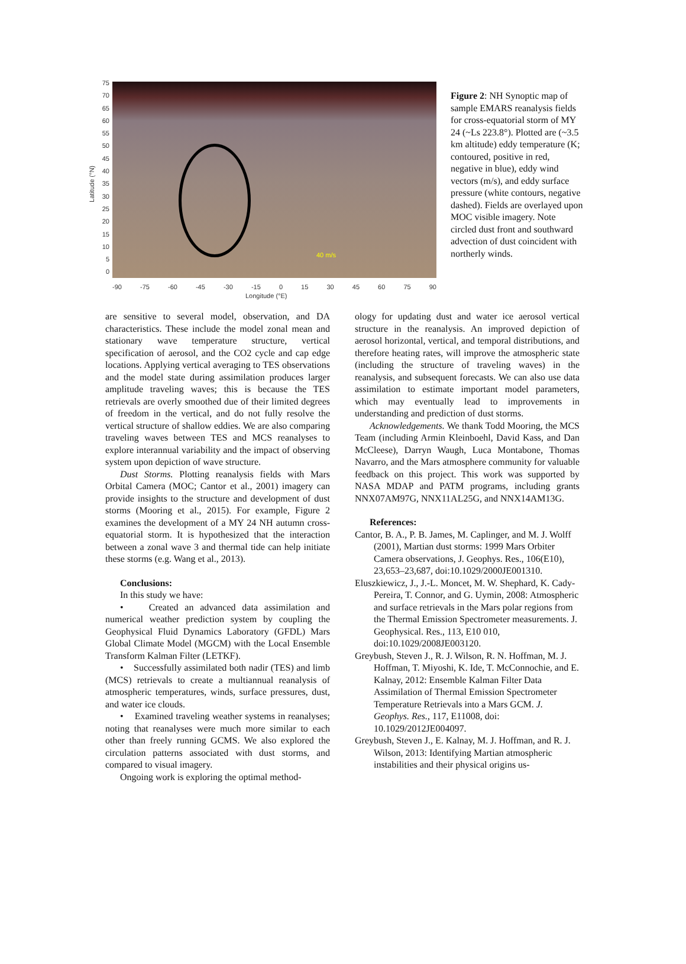75
70
65
60
55
50
45
40
35
30
25
20
15
10
5
0
40 m/s
-90 -75 -60 -45 -30 -15 0 15 30 45 60 75 90
Longitude (°E)
Latitude (°N)
Figure 2: NH Synoptic map of sample EMARS reanalysis fields for cross-equatorial storm of MY 24 (~Ls 223.8°). Plotted are (~3.5 km altitude) eddy temperature (K; contoured, positive in red, negative in blue), eddy wind vectors (m/s), and eddy surface pressure (white contours, negative dashed). Fields are overlayed upon MOC visible imagery. Note circled dust front and southward advection of dust coincident with northerly winds.
are sensitive to several model, observation, and DA characteristics. These include the model zonal mean and stationary wave temperature structure, vertical specification of aerosol, and the CO2 cycle and cap edge locations. Applying vertical averaging to TES observations and the model state during assimilation produces larger amplitude traveling waves; this is because the TES retrievals are overly smoothed due of their limited degrees of freedom in the vertical, and do not fully resolve the vertical structure of shallow eddies. We are also comparing traveling waves between TES and MCS reanalyses to explore interannual variability and the impact of observing system upon depiction of wave structure.
Dust Storms. Plotting reanalysis fields with Mars Orbital Camera (MOC; Cantor et al., 2001) imagery can provide insights to the structure and development of dust storms (Mooring et al., 2015). For example, Figure 2 examines the development of a MY 24 NH autumn cross-equatorial storm. It is hypothesized that the interaction between a zonal wave 3 and thermal tide can help initiate these storms (e.g. Wang et al., 2013).
Conclusions:
In this study we have:
• Created an advanced data assimilation and numerical weather prediction system by coupling the Geophysical Fluid Dynamics Laboratory (GFDL) Mars Global Climate Model (MGCM) with the Local Ensemble Transform Kalman Filter (LETKF).
• Successfully assimilated both nadir (TES) and limb (MCS) retrievals to create a multiannual reanalysis of atmospheric temperatures, winds, surface pressures, dust, and water ice clouds.
• Examined traveling weather systems in reanalyses; noting that reanalyses were much more similar to each other than freely running GCMS. We also explored the circulation patterns associated with dust storms, and compared to visual imagery.
Ongoing work is exploring the optimal method-
ology for updating dust and water ice aerosol vertical structure in the reanalysis. An improved depiction of aerosol horizontal, vertical, and temporal distributions, and therefore heating rates, will improve the atmospheric state (including the structure of traveling waves) in the reanalysis, and subsequent forecasts. We can also use data assimilation to estimate important model parameters, which may eventually lead to improvements in understanding and prediction of dust storms.
Acknowledgements. We thank Todd Mooring, the MCS Team (including Armin Kleinboehl, David Kass, and Dan McCleese), Darryn Waugh, Luca Montabone, Thomas Navarro, and the Mars atmosphere community for valuable feedback on this project. This work was supported by NASA MDAP and PATM programs, including grants NNX07AM97G, NNX11AL25G, and NNX14AM13G.
References:
Cantor, B. A., P. B. James, M. Caplinger, and M. J. Wolff (2001), Martian dust storms: 1999 Mars Orbiter Camera observations, J. Geophys. Res., 106(E10), 23,653–23,687, doi:10.1029/2000JE001310.
Eluszkiewicz, J., J.-L. Moncet, M. W. Shephard, K. Cady-Pereira, T. Connor, and G. Uymin, 2008: Atmospheric and surface retrievals in the Mars polar regions from the Thermal Emission Spectrometer measurements. J. Geophysical. Res., 113, E10 010, doi:10.1029/2008JE003120.
Greybush, Steven J., R. J. Wilson, R. N. Hoffman, M. J. Hoffman, T. Miyoshi, K. Ide, T. McConnochie, and E. Kalnay, 2012: Ensemble Kalman Filter Data Assimilation of Thermal Emission Spectrometer Temperature Retrievals into a Mars GCM. J. Geophys. Res., 117, E11008, doi: 10.1029/2012JE004097.
Greybush, Steven J., E. Kalnay, M. J. Hoffman, and R. J. Wilson, 2013: Identifying Martian atmospheric instabilities and their physical origins us-